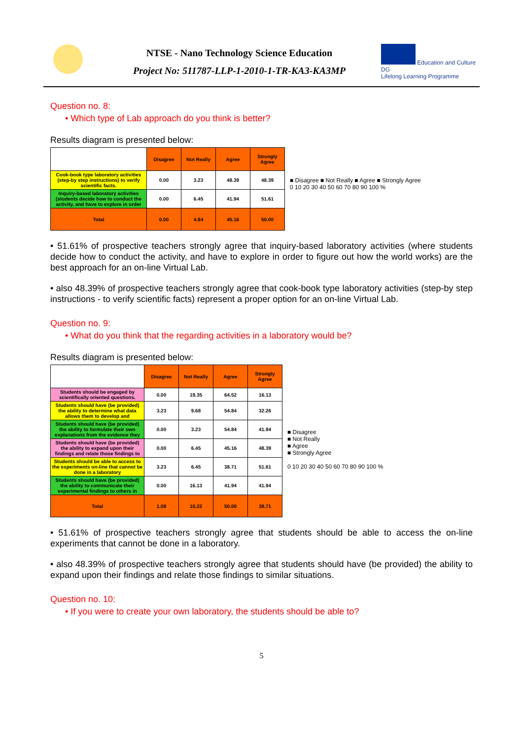NTSE - Nano Technology Science Education
Project No: 511787-LLP-1-2010-1-TR-KA3-KA3MP
Education and Culture DG
Lifelong Learning Programme
Question no. 8:
• Which type of Lab approach do you think is better?
Results diagram is presented below:
| | Disagree | Not Really | Agree | Strongly Agree |
| --- | --- | --- | --- | --- |
| Cook-book type laboratory activities (step-by step instructions) to verify scientific facts. | 0.00 | 3.23 | 48.39 | 48.39 |
| Inquiry-based laboratory activities (students decide how to conduct the activity, and have to explore in order | 0.00 | 6.45 | 41.94 | 51.61 |
| Total | 0.00 | 4.84 | 45.16 | 50.00 |
■ Disagree ■ Not Really ■ Agree ■ Strongly Agree
0 10 20 30 40 50 60 70 80 90 100 %
• 51.61% of prospective teachers strongly agree that inquiry-based laboratory activities (where students decide how to conduct the activity, and have to explore in order to figure out how the world works) are the best approach for an on-line Virtual Lab.
• also 48.39% of prospective teachers strongly agree that cook-book type laboratory activities (step-by step instructions - to verify scientific facts) represent a proper option for an on-line Virtual Lab.
Question no. 9:
• What do you think that the regarding activities in a laboratory would be?
Results diagram is presented below:
| | Disagree | Not Really | Agree | Strongly Agree |
| --- | --- | --- | --- | --- |
| Students should be engaged by scientifically oriented questions. | 0.00 | 19.35 | 64.52 | 16.13 |
| Students should have (be provided) the ability to determine what data allows them to develop and | 3.23 | 9.68 | 54.84 | 32.26 |
| Students should have (be provided) the ability to formulate their own explanations from the evidence they | 0.00 | 3.23 | 54.84 | 41.94 |
| Students should have (be provided) the ability to expand upon their findings and relate those findings to | 0.00 | 6.45 | 45.16 | 48.39 |
| Students should be able to access to the experiments on-line that cannot be done in a laboratory | 3.23 | 6.45 | 38.71 | 51.61 |
| Students should have (be provided) the ability to communicate their experimental findings to others in | 0.00 | 16.13 | 41.94 | 41.94 |
| Total | 1.08 | 10.22 | 50.00 | 38.71 |
■ Disagree
■ Not Really
■ Agree
■ Strongly Agree
0 10 20 30 40 50 60 70 80 90 100 %
• 51.61% of prospective teachers strongly agree that students should be able to access the on-line experiments that cannot be done in a laboratory.
• also 48.39% of prospective teachers strongly agree that students should have (be provided) the ability to expand upon their findings and relate those findings to similar situations.
Question no. 10:
• If you were to create your own laboratory, the students should be able to?
5